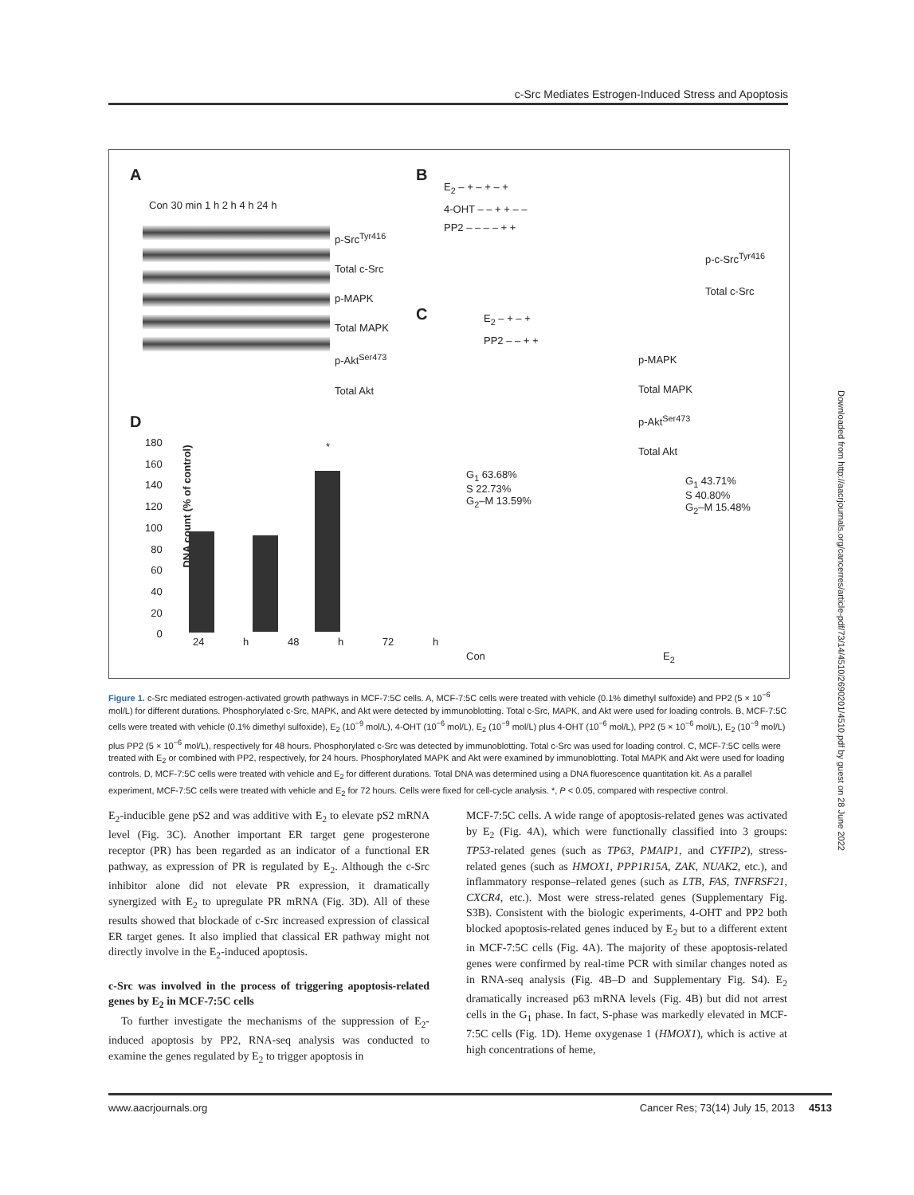c-Src Mediates Estrogen-Induced Stress and Apoptosis
A
Con 30 min 1 h 2 h 4 h 24 h
p-Src<sup>Tyr416</sup>
Total c-Src
p-MAPK
Total MAPK
p-Akt<sup>Ser473</sup>
Total Akt
B
E<sub>2</sub> – + – + – +
4-OHT – – + + – –
PP2 – – – – + +
p-c-Src<sup>Tyr416</sup>
Total c-Src
C
E<sub>2</sub> – + – +
PP2 – – + +
p-MAPK
Total MAPK
p-Akt<sup>Ser473</sup>
Total Akt
D
DNA count (% of control)
180
160
140
120
100
80
60
40
20
0
*
24 h 48 h 72 h
G<sub>1</sub> 63.68%
S 22.73%
G<sub>2</sub>–M 13.59%
G<sub>1</sub> 43.71%
S 40.80%
G<sub>2</sub>–M 15.48%
Con E<sub>2</sub>
Figure 1. c-Src mediated estrogen-activated growth pathways in MCF-7:5C cells. A, MCF-7:5C cells were treated with vehicle (0.1% dimethyl sulfoxide) and PP2 (5 × 10<sup>−6</sup> mol/L) for different durations. Phosphorylated c-Src, MAPK, and Akt were detected by immunoblotting. Total c-Src, MAPK, and Akt were used for loading controls. B, MCF-7:5C cells were treated with vehicle (0.1% dimethyl sulfoxide), E<sub>2</sub> (10<sup>−9</sup> mol/L), 4-OHT (10<sup>−6</sup> mol/L), E<sub>2</sub> (10<sup>−9</sup> mol/L) plus 4-OHT (10<sup>−6</sup> mol/L), PP2 (5 × 10<sup>−6</sup> mol/L), E<sub>2</sub> (10<sup>−9</sup> mol/L) plus PP2 (5 × 10<sup>−6</sup> mol/L), respectively for 48 hours. Phosphorylated c-Src was detected by immunoblotting. Total c-Src was used for loading control. C, MCF-7:5C cells were treated with E<sub>2</sub> or combined with PP2, respectively, for 24 hours. Phosphorylated MAPK and Akt were examined by immunoblotting. Total MAPK and Akt were used for loading controls. D, MCF-7:5C cells were treated with vehicle and E<sub>2</sub> for different durations. Total DNA was determined using a DNA fluorescence quantitation kit. As a parallel experiment, MCF-7:5C cells were treated with vehicle and E<sub>2</sub> for 72 hours. Cells were fixed for cell-cycle analysis. *, P < 0.05, compared with respective control.
E<sub>2</sub>-inducible gene pS2 and was additive with E<sub>2</sub> to elevate pS2 mRNA level (Fig. 3C). Another important ER target gene progesterone receptor (PR) has been regarded as an indicator of a functional ER pathway, as expression of PR is regulated by E<sub>2</sub>. Although the c-Src inhibitor alone did not elevate PR expression, it dramatically synergized with E<sub>2</sub> to upregulate PR mRNA (Fig. 3D). All of these results showed that blockade of c-Src increased expression of classical ER target genes. It also implied that classical ER pathway might not directly involve in the E<sub>2</sub>-induced apoptosis.
c-Src was involved in the process of triggering apoptosis-related genes by E<sub>2</sub> in MCF-7:5C cells
To further investigate the mechanisms of the suppression of E<sub>2</sub>-induced apoptosis by PP2, RNA-seq analysis was conducted to examine the genes regulated by E<sub>2</sub> to trigger apoptosis in
MCF-7:5C cells. A wide range of apoptosis-related genes was activated by E<sub>2</sub> (Fig. 4A), which were functionally classified into 3 groups: TP53-related genes (such as TP63, PMAIP1, and CYFIP2), stress-related genes (such as HMOX1, PPP1R15A, ZAK, NUAK2, etc.), and inflammatory response–related genes (such as LTB, FAS, TNFRSF21, CXCR4, etc.). Most were stress-related genes (Supplementary Fig. S3B). Consistent with the biologic experiments, 4-OHT and PP2 both blocked apoptosis-related genes induced by E<sub>2</sub> but to a different extent in MCF-7:5C cells (Fig. 4A). The majority of these apoptosis-related genes were confirmed by real-time PCR with similar changes noted as in RNA-seq analysis (Fig. 4B–D and Supplementary Fig. S4). E<sub>2</sub> dramatically increased p63 mRNA levels (Fig. 4B) but did not arrest cells in the G<sub>1</sub> phase. In fact, S-phase was markedly elevated in MCF-7:5C cells (Fig. 1D). Heme oxygenase 1 (HMOX1), which is active at high concentrations of heme,
www.aacrjournals.org Cancer Res; 73(14) July 15, 2013 4513
Downloaded from http://aacrjournals.org/cancerres/article-pdf/73/14/4510/2690201/4510.pdf by guest on 28 June 2022